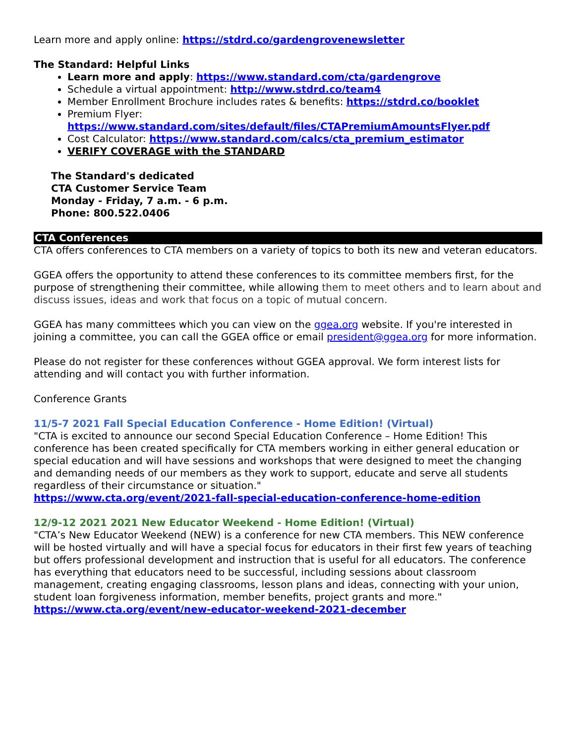Learn more and apply online: https://stdrd.co/gardengrovenewsletter
The Standard: Helpful Links
Learn more and apply: https://www.standard.com/cta/gardengrove
Schedule a virtual appointment: http://www.stdrd.co/team4
Member Enrollment Brochure includes rates & benefits: https://stdrd.co/booklet
Premium Flyer: https://www.standard.com/sites/default/files/CTAPremiumAmountsFlyer.pdf
Cost Calculator: https://www.standard.com/calcs/cta_premium_estimator
VERIFY COVERAGE with the STANDARD
The Standard's dedicated
CTA Customer Service Team
Monday - Friday, 7 a.m. - 6 p.m.
Phone: 800.522.0406
CTA Conferences
CTA offers conferences to CTA members on a variety of topics to both its new and veteran educators.
GGEA offers the opportunity to attend these conferences to its committee members first, for the purpose of strengthening their committee, while allowing them to meet others and to learn about and discuss issues, ideas and work that focus on a topic of mutual concern.
GGEA has many committees which you can view on the ggea.org website. If you're interested in joining a committee, you can call the GGEA office or email president@ggea.org for more information.
Please do not register for these conferences without GGEA approval. We form interest lists for attending and will contact you with further information.
Conference Grants
11/5-7 2021 Fall Special Education Conference - Home Edition! (Virtual)
"CTA is excited to announce our second Special Education Conference – Home Edition! This conference has been created specifically for CTA members working in either general education or special education and will have sessions and workshops that were designed to meet the changing and demanding needs of our members as they work to support, educate and serve all students regardless of their circumstance or situation."
https://www.cta.org/event/2021-fall-special-education-conference-home-edition
12/9-12 2021 2021 New Educator Weekend - Home Edition! (Virtual)
"CTA’s New Educator Weekend (NEW) is a conference for new CTA members. This NEW conference will be hosted virtually and will have a special focus for educators in their first few years of teaching but offers professional development and instruction that is useful for all educators. The conference has everything that educators need to be successful, including sessions about classroom management, creating engaging classrooms, lesson plans and ideas, connecting with your union, student loan forgiveness information, member benefits, project grants and more."
https://www.cta.org/event/new-educator-weekend-2021-december